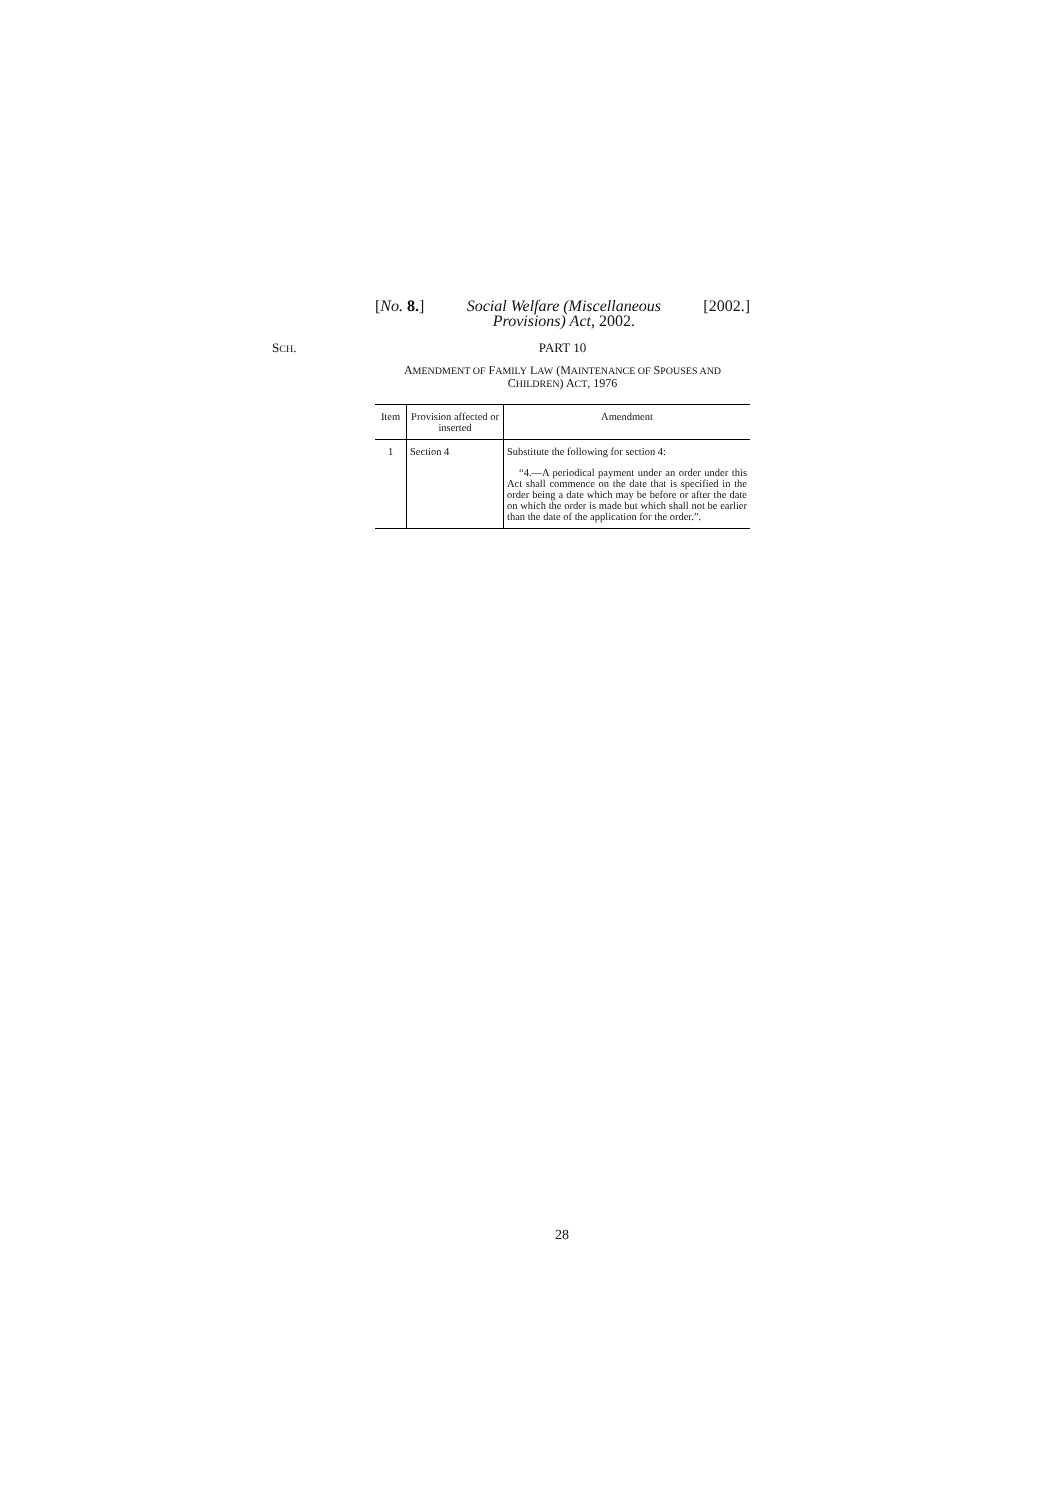[No. 8.] Social Welfare (Miscellaneous
Provisions) Act, 2002. [2002.]
SCH.
PART 10
AMENDMENT OF FAMILY LAW (MAINTENANCE OF SPOUSES AND
CHILDREN) ACT, 1976
| Item | Provision affected or inserted | Amendment |
| --- | --- | --- |
| 1 | Section 4 | Substitute the following for section 4: “4.—A periodical payment under an order under this Act shall commence on the date that is specified in the order being a date which may be before or after the date on which the order is made but which shall not be earlier than the date of the application for the order.”. |
28